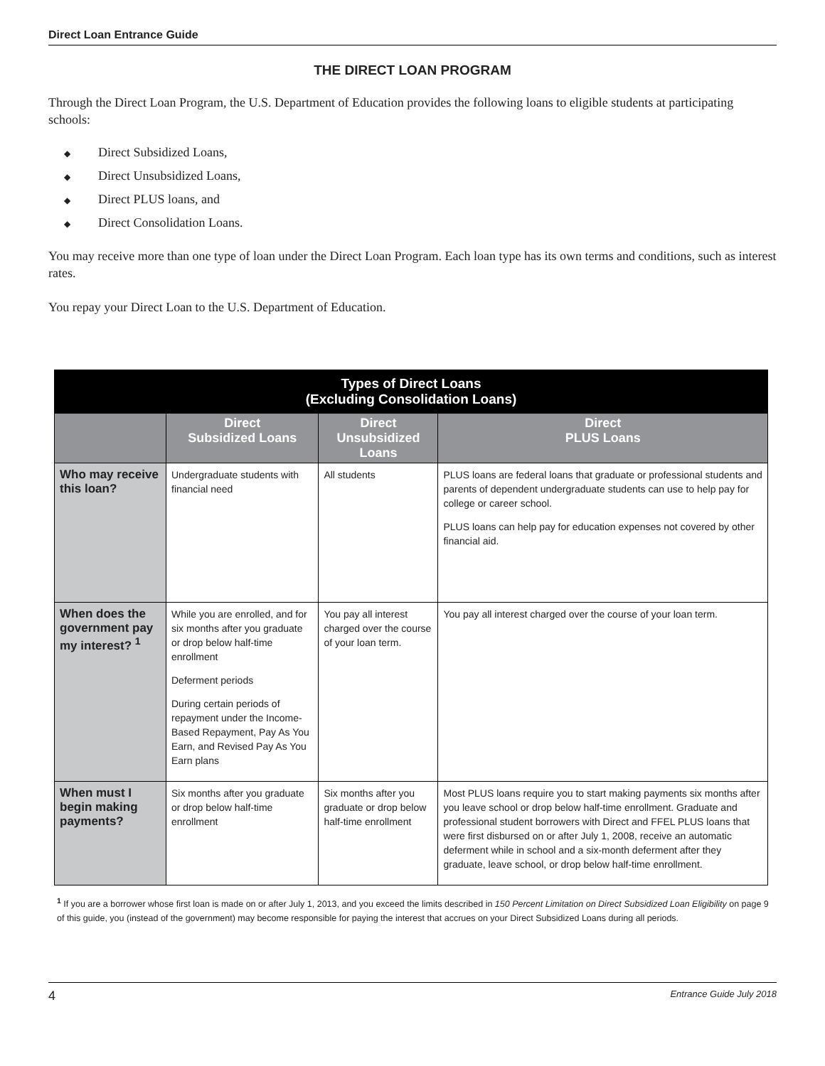Direct Loan Entrance Guide
THE DIRECT LOAN PROGRAM
Through the Direct Loan Program, the U.S. Department of Education provides the following loans to eligible students at participating schools:
◆ Direct Subsidized Loans,
◆ Direct Unsubsidized Loans,
◆ Direct PLUS loans, and
◆ Direct Consolidation Loans.
You may receive more than one type of loan under the Direct Loan Program. Each loan type has its own terms and conditions, such as interest rates.
You repay your Direct Loan to the U.S. Department of Education.
| Types of Direct Loans (Excluding Consolidation Loans) | | | |
| --- | --- | --- | --- |
| | Direct Subsidized Loans | Direct Unsubsidized Loans | Direct PLUS Loans |
| Who may receive this loan? | Undergraduate students with financial need | All students | PLUS loans are federal loans that graduate or professional students and parents of dependent undergraduate students can use to help pay for college or career school. PLUS loans can help pay for education expenses not covered by other financial aid. |
| When does the government pay my interest? <sup>1</sup> | While you are enrolled, and for six months after you graduate or drop below half-time enrollment Deferment periods During certain periods of repayment under the Income-Based Repayment, Pay As You Earn, and Revised Pay As You Earn plans | You pay all interest charged over the course of your loan term. | You pay all interest charged over the course of your loan term. |
| When must I begin making payments? | Six months after you graduate or drop below half-time enrollment | Six months after you graduate or drop below half-time enrollment | Most PLUS loans require you to start making payments six months after you leave school or drop below half-time enrollment. Graduate and professional student borrowers with Direct and FFEL PLUS loans that were first disbursed on or after July 1, 2008, receive an automatic deferment while in school and a six-month deferment after they graduate, leave school, or drop below half-time enrollment. |
<sup>1</sup> If you are a borrower whose first loan is made on or after July 1, 2013, and you exceed the limits described in 150 Percent Limitation on Direct Subsidized Loan Eligibility on page 9 of this guide, you (instead of the government) may become responsible for paying the interest that accrues on your Direct Subsidized Loans during all periods.
4 Entrance Guide July 2018